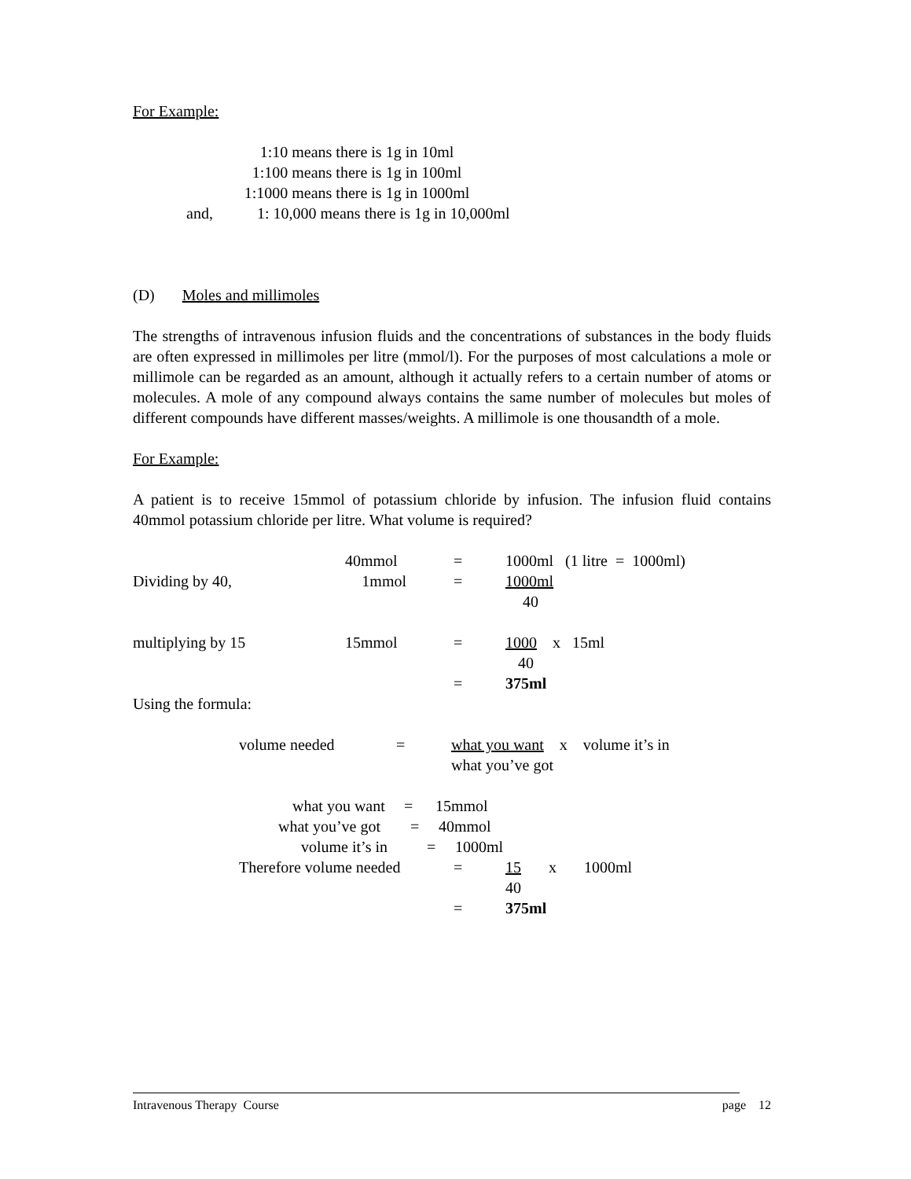For Example:
1:10 means there is 1g in 10ml
1:100 means there is 1g in 100ml
1:1000 means there is 1g in 1000ml
and, 1: 10,000 means there is 1g in 10,000ml
(D) Moles and millimoles
The strengths of intravenous infusion fluids and the concentrations of substances in the body fluids are often expressed in millimoles per litre (mmol/l). For the purposes of most calculations a mole or millimole can be regarded as an amount, although it actually refers to a certain number of atoms or molecules. A mole of any compound always contains the same number of molecules but moles of different compounds have different masses/weights. A millimole is one thousandth of a mole.
For Example:
A patient is to receive 15mmol of potassium chloride by infusion. The infusion fluid contains 40mmol potassium chloride per litre. What volume is required?
40mmol = 1000ml (1 litre = 1000ml)
Dividing by 40, 1mmol = 1000ml
40
multiplying by 15 15mmol = 1000 x 15ml
40
= 375ml
Using the formula:
volume needed = what you want x volume it’s in
what you’ve got
what you want = 15mmol
what you’ve got = 40mmol
volume it’s in = 1000ml
Therefore volume needed = 15 x 1000ml
40
= 375ml
Intravenous Therapy Course page 12